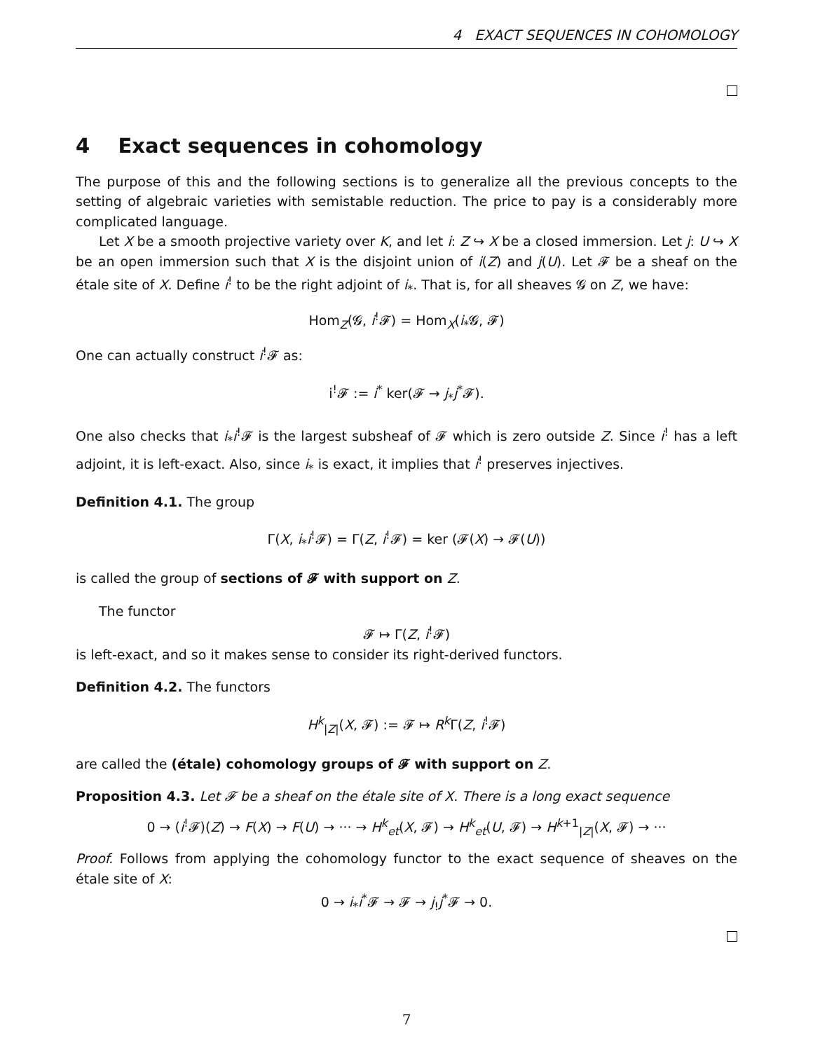4 EXACT SEQUENCES IN COHOMOLOGY
4 Exact sequences in cohomology
The purpose of this and the following sections is to generalize all the previous concepts to the setting of algebraic varieties with semistable reduction. The price to pay is a considerably more complicated language.
Let X be a smooth projective variety over K, and let i: Z ↪ X be a closed immersion. Let j: U ↪ X be an open immersion such that X is the disjoint union of i(Z) and j(U). Let 𝓕 be a sheaf on the étale site of X. Define i<sup>!</sup> to be the right adjoint of i<sub>*</sub>. That is, for all sheaves 𝓖 on Z, we have:
Hom<sub>Z</sub>(𝓖, i<sup>!</sup>𝓕) = Hom<sub>X</sub>(i<sub>*</sub>𝓖, 𝓕)
One can actually construct i<sup>!</sup>𝓕 as:
i<sup>!</sup>𝓕 := i<sup>*</sup> ker(𝓕 → j<sub>*</sub>j<sup>*</sup>𝓕).
One also checks that i<sub>*</sub>i<sup>!</sup>𝓕 is the largest subsheaf of 𝓕 which is zero outside Z. Since i<sup>!</sup> has a left adjoint, it is left-exact. Also, since i<sub>*</sub> is exact, it implies that i<sup>!</sup> preserves injectives.
Definition 4.1. The group
Γ(X, i<sub>*</sub>i<sup>!</sup>𝓕) = Γ(Z, i<sup>!</sup>𝓕) = ker (𝓕(X) → 𝓕(U))
is called the group of sections of 𝓕 with support on Z.
The functor
𝓕 ↦ Γ(Z, i<sup>!</sup>𝓕)
is left-exact, and so it makes sense to consider its right-derived functors.
Definition 4.2. The functors
H<sup>k</sup><sub>|Z|</sub>(X, 𝓕) := 𝓕 ↦ R<sup>k</sup>Γ(Z, i<sup>!</sup>𝓕)
are called the (étale) cohomology groups of 𝓕 with support on Z.
Proposition 4.3. Let 𝓕 be a sheaf on the étale site of X. There is a long exact sequence
0 → (i<sup>!</sup>𝓕)(Z) → F(X) → F(U) → ··· → H<sup>k</sup><sub>et</sub>(X, 𝓕) → H<sup>k</sup><sub>et</sub>(U, 𝓕) → H<sup>k+1</sup><sub>|Z|</sub>(X, 𝓕) → ···
Proof. Follows from applying the cohomology functor to the exact sequence of sheaves on the étale site of X:
0 → i<sub>*</sub>i<sup>*</sup>𝓕 → 𝓕 → j<sub>!</sub>j<sup>*</sup>𝓕 → 0.
7